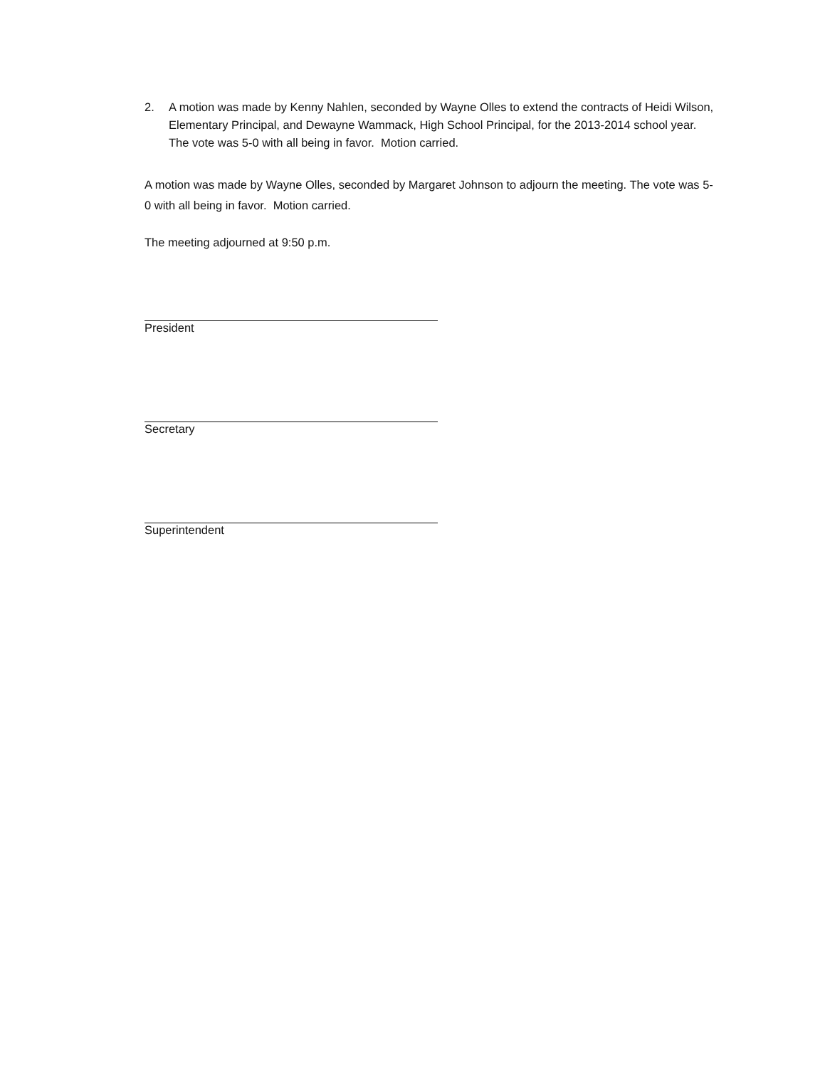2. A motion was made by Kenny Nahlen, seconded by Wayne Olles to extend the contracts of Heidi Wilson, Elementary Principal, and Dewayne Wammack, High School Principal, for the 2013-2014 school year. The vote was 5-0 with all being in favor. Motion carried.
A motion was made by Wayne Olles, seconded by Margaret Johnson to adjourn the meeting. The vote was 5-0 with all being in favor. Motion carried.
The meeting adjourned at 9:50 p.m.
President
Secretary
Superintendent